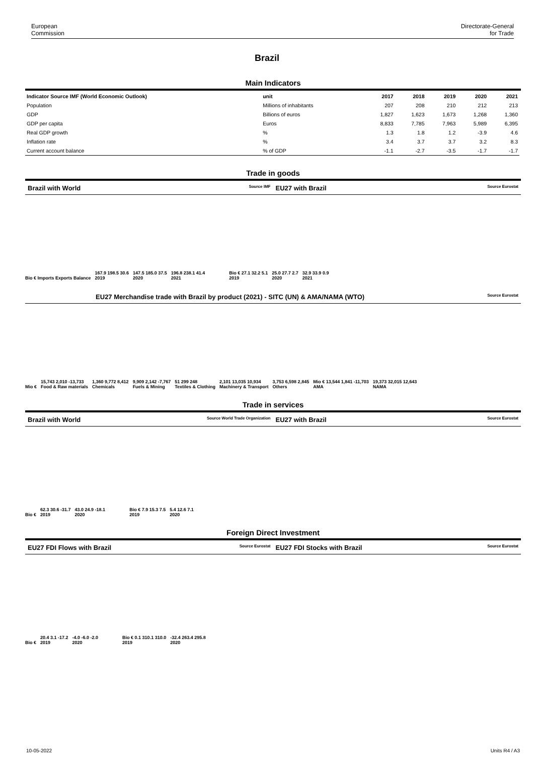European
Commission
Directorate-General
for Trade
Brazil
Main Indicators
| Indicator Source IMF (World Economic Outlook) | unit | 2017 | 2018 | 2019 | 2020 | 2021 |
| --- | --- | --- | --- | --- | --- | --- |
| Population | Millions of inhabitants | 207 | 208 | 210 | 212 | 213 |
| GDP | Billions of euros | 1,827 | 1,623 | 1,673 | 1,268 | 1,360 |
| GDP per capita | Euros | 8,833 | 7,785 | 7,963 | 5,989 | 6,395 |
| Real GDP growth | % | 1.3 | 1.8 | 1.2 | -3.9 | 4.6 |
| Inflation rate | % | 3.4 | 3.7 | 3.7 | 3.2 | 8.3 |
| Current account balance | % of GDP | -1.1 | -2.7 | -3.5 | -1.7 | -1.7 |
Trade in goods
Brazil with World
Source IMF
EU27 with Brazil
Source Eurostat
Bio € Imports Exports Balance 167.9 198.5 30.6
2019 147.5 185.0 37.5
2020 196.8 238.1 41.4
2021 Bio € 27.1 32.2 5.1
2019 25.0 27.7 2.7
2020 32.9 33.9 0.9
2021
EU27 Merchandise trade with Brazil by product (2021) - SITC (UN) & AMA/NAMA (WTO)
Source Eurostat
Mio € 15,743 2,010 -13,733
Food & Raw materials 1,360 9,772 8,412
Chemicals 9,909 2,142 -7,767
Fuels & Mining 51 299 248
Textiles & Clothing 2,101 13,035 10,934
Machinery & Transport 3,753 6,598 2,845
Others Mio € 13,544 1,841 -11,703
AMA 19,373 32,015 12,643
NAMA
Trade in services
Brazil with World
Source World Trade Organization
EU27 with Brazil
Source Eurostat
Bio € 62.3 30.6 -31.7
2019 43.0 24.9 -18.1
2020 Bio € 7.9 15.3 7.5
2019 5.4 12.6 7.1
2020
Foreign Direct Investment
EU27 FDI Flows with Brazil
Source Eurostat
EU27 FDI Stocks with Brazil
Source Eurostat
Bio € 20.4 3.1 -17.2
2019 -4.0 -6.0 -2.0
2020 Bio € 0.1 310.1 310.0
2019 -32.4 263.4 295.8
2020
10-05-2022 Units R4 / A3